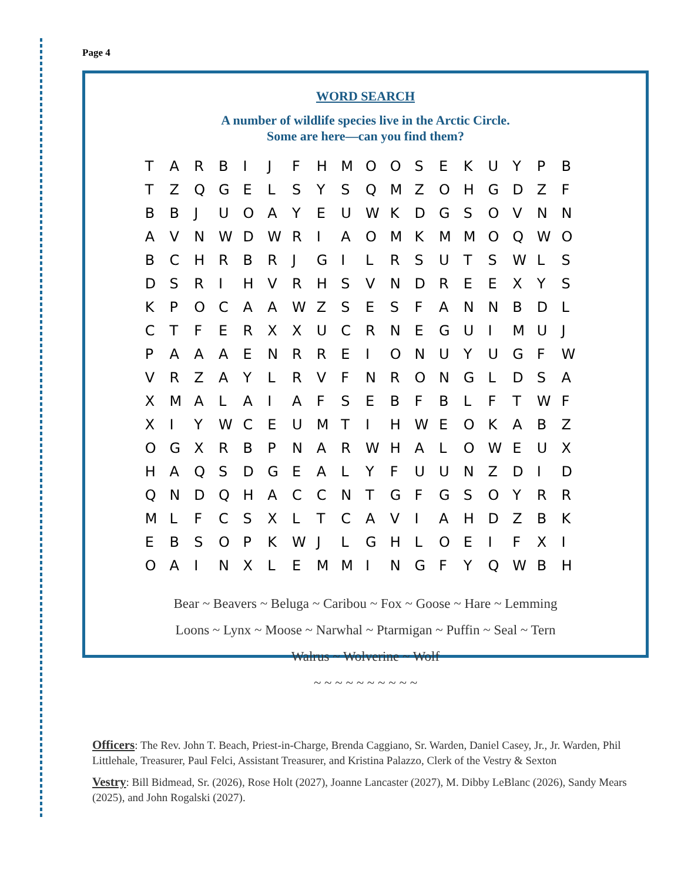Page 4
WORD SEARCH
A number of wildlife species live in the Arctic Circle.
Some are here—can you find them?
| T | A | R | B | I | J | F | H | M | O | O | S | E | K | U | Y | P | B |
| T | Z | Q | G | E | L | S | Y | S | Q | M | Z | O | H | G | D | Z | F |
| B | B | J | U | O | A | Y | E | U | W | K | D | G | S | O | V | N | N |
| A | V | N | W | D | W | R | I | A | O | M | K | M | M | O | Q | W | O |
| B | C | H | R | B | R | J | G | I | L | R | S | U | T | S | W | L | S |
| D | S | R | I | H | V | R | H | S | V | N | D | R | E | E | X | Y | S |
| K | P | O | C | A | A | W | Z | S | E | S | F | A | N | N | B | D | L |
| C | T | F | E | R | X | X | U | C | R | N | E | G | U | I | M | U | J |
| P | A | A | A | E | N | R | R | E | I | O | N | U | Y | U | G | F | W |
| V | R | Z | A | Y | L | R | V | F | N | R | O | N | G | L | D | S | A |
| X | M | A | L | A | I | A | F | S | E | B | F | B | L | F | T | W | F |
| X | I | Y | W | C | E | U | M | T | I | H | W | E | O | K | A | B | Z |
| O | G | X | R | B | P | N | A | R | W | H | A | L | O | W | E | U | X |
| H | A | Q | S | D | G | E | A | L | Y | F | U | U | N | Z | D | I | D |
| Q | N | D | Q | H | A | C | C | N | T | G | F | G | S | O | Y | R | R |
| M | L | F | C | S | X | L | T | C | A | V | I | A | H | D | Z | B | K |
| E | B | S | O | P | K | W | J | L | G | H | L | O | E | I | F | X | I |
| O | A | I | N | X | L | E | M | M | I | N | G | F | Y | Q | W | B | H |
Bear ~ Beavers ~ Beluga ~ Caribou ~ Fox ~ Goose ~ Hare ~ Lemming
Loons ~ Lynx ~ Moose ~ Narwhal ~ Ptarmigan ~ Puffin ~ Seal ~ Tern
Walrus ~ Wolverine ~ Wolf
~ ~ ~ ~ ~ ~ ~ ~ ~ ~
Officers: The Rev. John T. Beach, Priest-in-Charge, Brenda Caggiano, Sr. Warden, Daniel Casey, Jr., Jr. Warden, Phil Littlehale, Treasurer, Paul Felci, Assistant Treasurer, and Kristina Palazzo, Clerk of the Vestry & Sexton
Vestry: Bill Bidmead, Sr. (2026), Rose Holt (2027), Joanne Lancaster (2027), M. Dibby LeBlanc (2026), Sandy Mears (2025), and John Rogalski (2027).